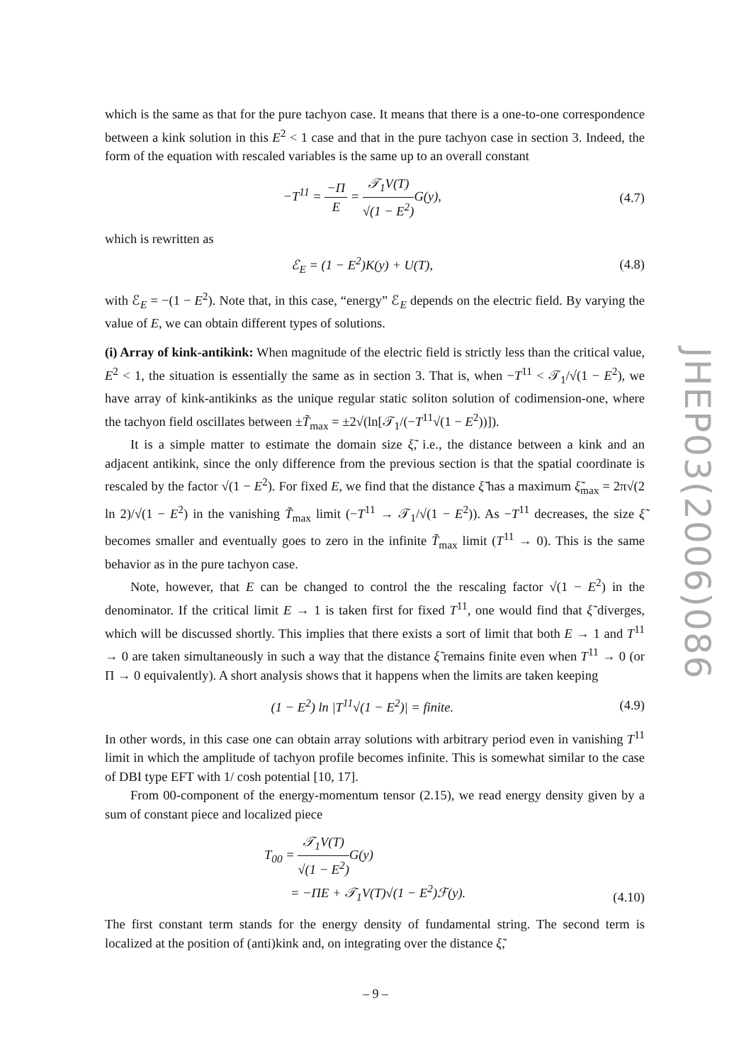which is the same as that for the pure tachyon case. It means that there is a one-to-one correspondence between a kink solution in this E<sup>2</sup> < 1 case and that in the pure tachyon case in section 3. Indeed, the form of the equation with rescaled variables is the same up to an overall constant
−T<sup>11</sup> = −Π E = 𝒯<sub>1</sub>V(T) √(1 − E<sup>2</sup>) G(y), (4.7)
which is rewritten as
ℰ<sub>E</sub> = (1 − E<sup>2</sup>)K(y) + U(T), (4.8)
with ℰ<sub>E</sub> = −(1 − E<sup>2</sup>). Note that, in this case, “energy” ℰ<sub>E</sub> depends on the electric field. By varying the value of E, we can obtain different types of solutions.
(i) Array of kink-antikink: When magnitude of the electric field is strictly less than the critical value, E<sup>2</sup> < 1, the situation is essentially the same as in section 3. That is, when −T<sup>11</sup> < 𝒯<sub>1</sub>/√(1 − E<sup>2</sup>), we have array of kink-antikinks as the unique regular static soliton solution of codimension-one, where the tachyon field oscillates between ±T̃<sub>max</sub> = ±2√(ln[𝒯<sub>1</sub>/(−T<sup>11</sup>√(1 − E<sup>2</sup>))]).
It is a simple matter to estimate the domain size ξ̃, i.e., the distance between a kink and an adjacent antikink, since the only difference from the previous section is that the spatial coordinate is rescaled by the factor √(1 − E<sup>2</sup>). For fixed E, we find that the distance ξ̃ has a maximum ξ̃<sub>max</sub> = 2π√(2 ln 2)/√(1 − E<sup>2</sup>) in the vanishing T̃<sub>max</sub> limit (−T<sup>11</sup> → 𝒯<sub>1</sub>/√(1 − E<sup>2</sup>)). As −T<sup>11</sup> decreases, the size ξ̃ becomes smaller and eventually goes to zero in the infinite T̃<sub>max</sub> limit (T<sup>11</sup> → 0). This is the same behavior as in the pure tachyon case.
Note, however, that E can be changed to control the the rescaling factor √(1 − E<sup>2</sup>) in the denominator. If the critical limit E → 1 is taken first for fixed T<sup>11</sup>, one would find that ξ̃ diverges, which will be discussed shortly. This implies that there exists a sort of limit that both E → 1 and T<sup>11</sup> → 0 are taken simultaneously in such a way that the distance ξ̃ remains finite even when T<sup>11</sup> → 0 (or Π → 0 equivalently). A short analysis shows that it happens when the limits are taken keeping
(1 − E<sup>2</sup>) ln |T<sup>11</sup>√(1 − E<sup>2</sup>)| = finite. (4.9)
In other words, in this case one can obtain array solutions with arbitrary period even in vanishing T<sup>11</sup> limit in which the amplitude of tachyon profile becomes infinite. This is somewhat similar to the case of DBI type EFT with 1/ cosh potential [10, 17].
From 00-component of the energy-momentum tensor (2.15), we read energy density given by a sum of constant piece and localized piece
T<sub>00</sub> = 𝒯<sub>1</sub>V(T) √(1 − E<sup>2</sup>) G(y)
= −ΠE + 𝒯<sub>1</sub>V(T)√(1 − E<sup>2</sup>)ℱ(y). (4.10)
The first constant term stands for the energy density of fundamental string. The second term is localized at the position of (anti)kink and, on integrating over the distance ξ̃,
JHEP03(2006)086
– 9 –